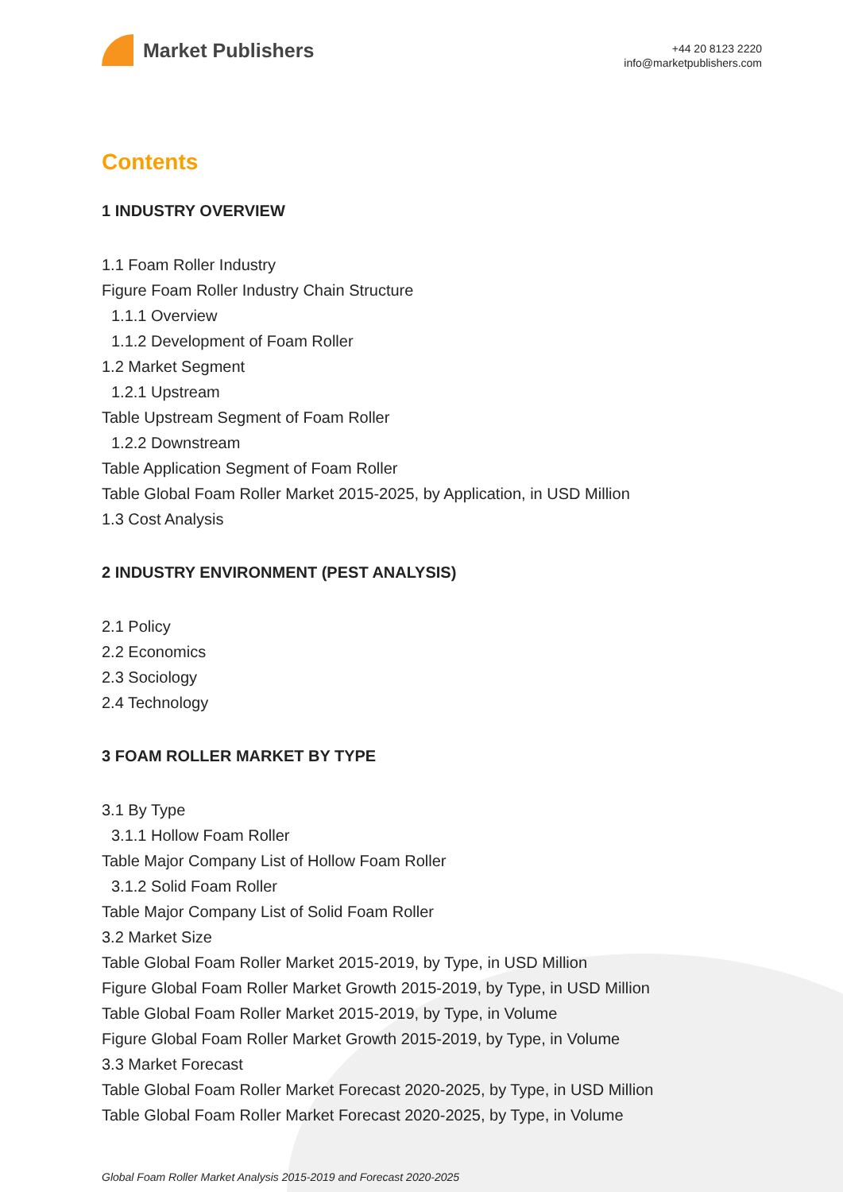Market Publishers
+44 20 8123 2220
info@marketpublishers.com
Contents
1 INDUSTRY OVERVIEW
1.1 Foam Roller Industry
Figure Foam Roller Industry Chain Structure
1.1.1 Overview
1.1.2 Development of Foam Roller
1.2 Market Segment
1.2.1 Upstream
Table Upstream Segment of Foam Roller
1.2.2 Downstream
Table Application Segment of Foam Roller
Table Global Foam Roller Market 2015-2025, by Application, in USD Million
1.3 Cost Analysis
2 INDUSTRY ENVIRONMENT (PEST ANALYSIS)
2.1 Policy
2.2 Economics
2.3 Sociology
2.4 Technology
3 FOAM ROLLER MARKET BY TYPE
3.1 By Type
3.1.1 Hollow Foam Roller
Table Major Company List of Hollow Foam Roller
3.1.2 Solid Foam Roller
Table Major Company List of Solid Foam Roller
3.2 Market Size
Table Global Foam Roller Market 2015-2019, by Type, in USD Million
Figure Global Foam Roller Market Growth 2015-2019, by Type, in USD Million
Table Global Foam Roller Market 2015-2019, by Type, in Volume
Figure Global Foam Roller Market Growth 2015-2019, by Type, in Volume
3.3 Market Forecast
Table Global Foam Roller Market Forecast 2020-2025, by Type, in USD Million
Table Global Foam Roller Market Forecast 2020-2025, by Type, in Volume
Global Foam Roller Market Analysis 2015-2019 and Forecast 2020-2025